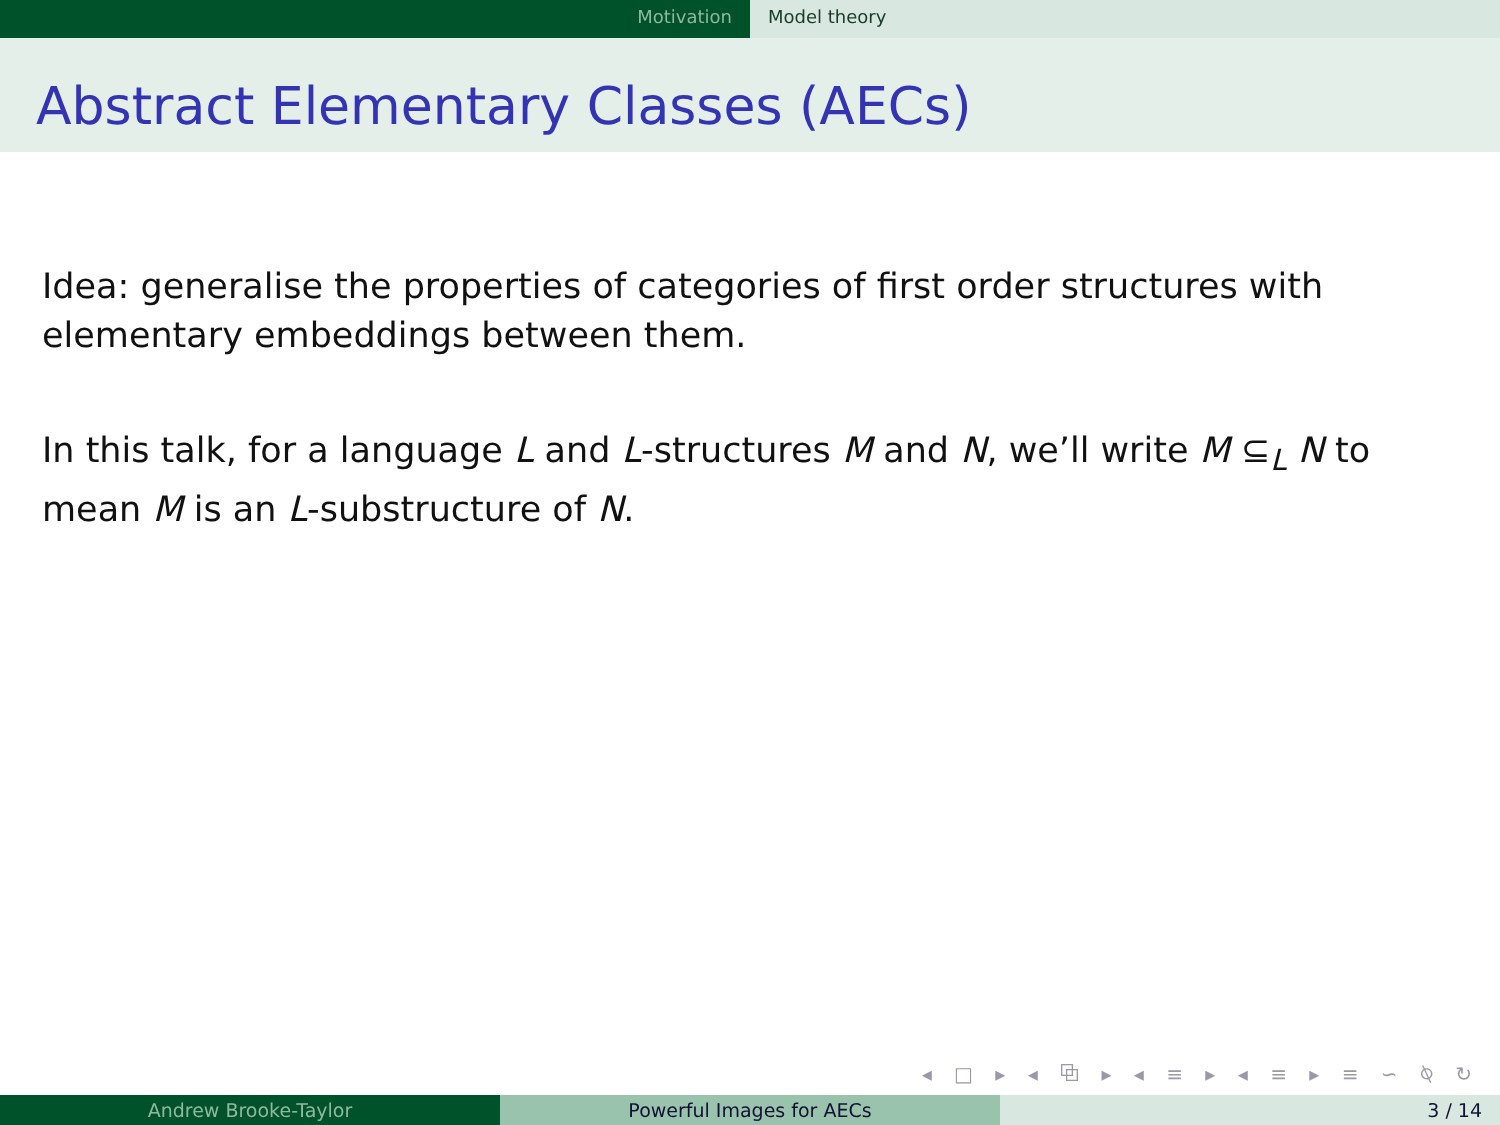Motivation Model theory
Abstract Elementary Classes (AECs)
Idea: generalise the properties of categories of first order structures with elementary embeddings between them.
In this talk, for a language L and L-structures M and N, we’ll write M ⊆<sub>L</sub> N to mean M is an L-substructure of N.
◂ □ ▸ ◂ ⧉ ▸ ◂ ≡ ▸ ◂ ≡ ▸ ≡ ∽ ⍉ ↻
Andrew Brooke-Taylor Powerful Images for AECs 3 / 14